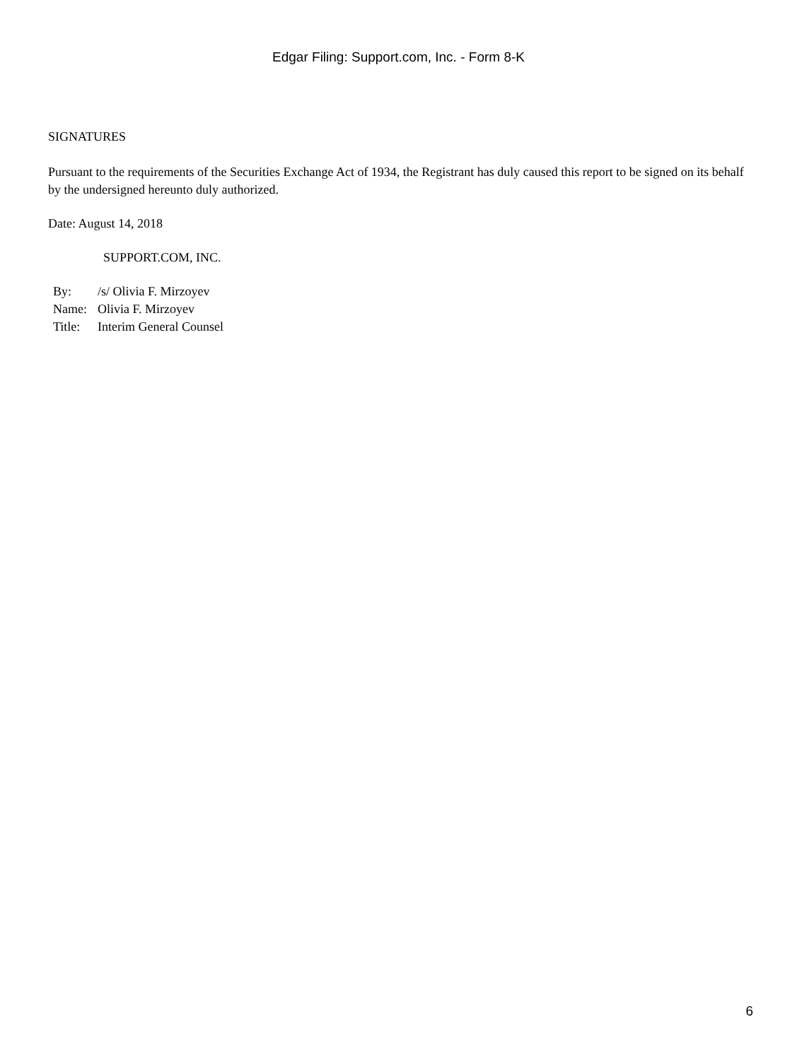Edgar Filing: Support.com, Inc. - Form 8-K
SIGNATURES
Pursuant to the requirements of the Securities Exchange Act of 1934, the Registrant has duly caused this report to be signed on its behalf by the undersigned hereunto duly authorized.
Date: August 14, 2018
SUPPORT.COM, INC.
| By: | /s/ Olivia F. Mirzoyev |
| Name: | Olivia F. Mirzoyev |
| Title: | Interim General Counsel |
6